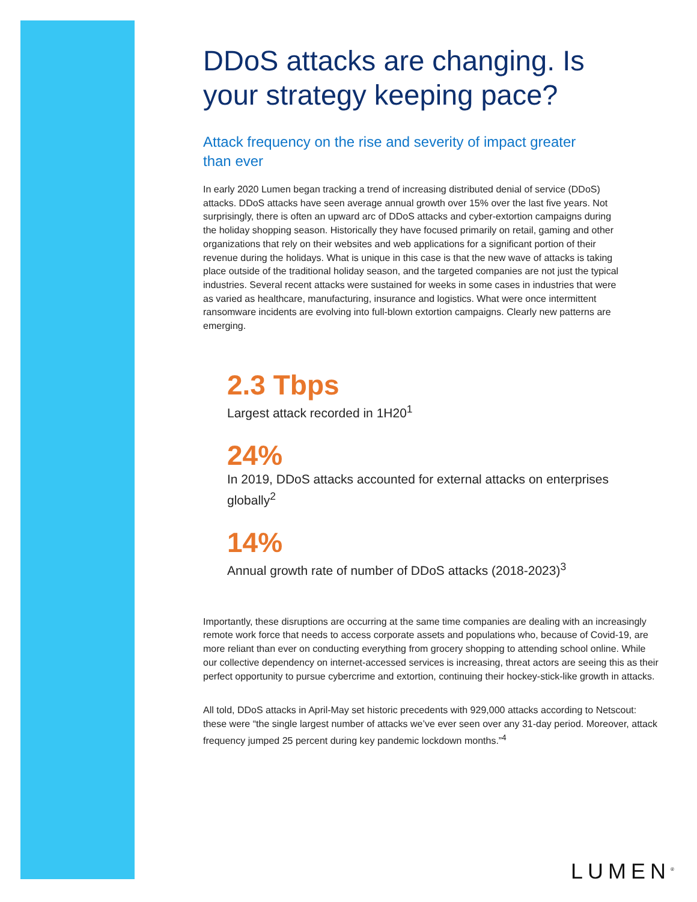DDoS attacks are changing. Is your strategy keeping pace?
Attack frequency on the rise and severity of impact greater than ever
In early 2020 Lumen began tracking a trend of increasing distributed denial of service (DDoS) attacks. DDoS attacks have seen average annual growth over 15% over the last five years. Not surprisingly, there is often an upward arc of DDoS attacks and cyber-extortion campaigns during the holiday shopping season. Historically they have focused primarily on retail, gaming and other organizations that rely on their websites and web applications for a significant portion of their revenue during the holidays. What is unique in this case is that the new wave of attacks is taking place outside of the traditional holiday season, and the targeted companies are not just the typical industries. Several recent attacks were sustained for weeks in some cases in industries that were as varied as healthcare, manufacturing, insurance and logistics. What were once intermittent ransomware incidents are evolving into full-blown extortion campaigns. Clearly new patterns are emerging.
2.3 Tbps
Largest attack recorded in 1H20<sup>1</sup>
24%
In 2019, DDoS attacks accounted for external attacks on enterprises globally<sup>2</sup>
14%
Annual growth rate of number of DDoS attacks (2018-2023)<sup>3</sup>
Importantly, these disruptions are occurring at the same time companies are dealing with an increasingly remote work force that needs to access corporate assets and populations who, because of Covid-19, are more reliant than ever on conducting everything from grocery shopping to attending school online. While our collective dependency on internet-accessed services is increasing, threat actors are seeing this as their perfect opportunity to pursue cybercrime and extortion, continuing their hockey-stick-like growth in attacks.
All told, DDoS attacks in April-May set historic precedents with 929,000 attacks according to Netscout: these were “the single largest number of attacks we’ve ever seen over any 31-day period. Moreover, attack frequency jumped 25 percent during key pandemic lockdown months.”<sup>4</sup>
LUMEN<sup>®</sup>